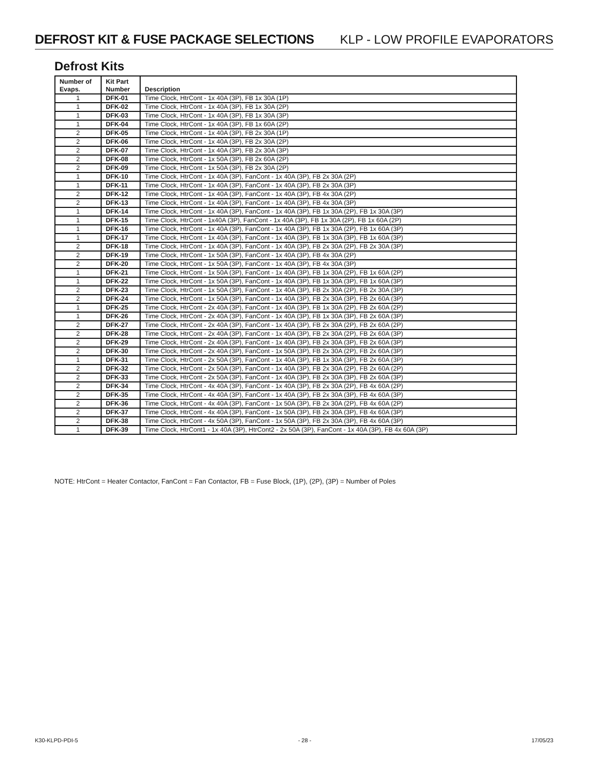DEFROST KIT & FUSE PACKAGE SELECTIONS
KLP - LOW PROFILE EVAPORATORS
Defrost Kits
| Number of Evaps. | Kit Part Number | Description |
| --- | --- | --- |
| 1 | DFK-01 | Time Clock, HtrCont - 1x 40A (3P), FB 1x 30A (1P) |
| 1 | DFK-02 | Time Clock, HtrCont - 1x 40A (3P), FB 1x 30A (2P) |
| 1 | DFK-03 | Time Clock, HtrCont - 1x 40A (3P), FB 1x 30A (3P) |
| 1 | DFK-04 | Time Clock, HtrCont - 1x 40A (3P), FB 1x 60A (2P) |
| 2 | DFK-05 | Time Clock, HtrCont - 1x 40A (3P), FB 2x 30A (1P) |
| 2 | DFK-06 | Time Clock, HtrCont - 1x 40A (3P), FB 2x 30A (2P) |
| 2 | DFK-07 | Time Clock, HtrCont - 1x 40A (3P), FB 2x 30A (3P) |
| 2 | DFK-08 | Time Clock, HtrCont - 1x 50A (3P), FB 2x 60A (2P) |
| 2 | DFK-09 | Time Clock, HtrCont - 1x 50A (3P), FB 2x 30A (2P) |
| 1 | DFK-10 | Time Clock, HtrCont - 1x 40A (3P), FanCont - 1x 40A (3P), FB 2x 30A (2P) |
| 1 | DFK-11 | Time Clock, HtrCont - 1x 40A (3P), FanCont - 1x 40A (3P), FB 2x 30A (3P) |
| 2 | DFK-12 | Time Clock, HtrCont - 1x 40A (3P), FanCont - 1x 40A (3P), FB 4x 30A (2P) |
| 2 | DFK-13 | Time Clock, HtrCont - 1x 40A (3P), FanCont - 1x 40A (3P), FB 4x 30A (3P) |
| 1 | DFK-14 | Time Clock, HtrCont - 1x 40A (3P), FanCont - 1x 40A (3P), FB 1x 30A (2P), FB 1x 30A (3P) |
| 1 | DFK-15 | Time Clock, HtrCont - 1x40A (3P), FanCont - 1x 40A (3P), FB 1x 30A (2P), FB 1x 60A (2P) |
| 1 | DFK-16 | Time Clock, HtrCont - 1x 40A (3P), FanCont - 1x 40A (3P), FB 1x 30A (2P), FB 1x 60A (3P) |
| 1 | DFK-17 | Time Clock, HtrCont - 1x 40A (3P), FanCont - 1x 40A (3P), FB 1x 30A (3P), FB 1x 60A (3P) |
| 2 | DFK-18 | Time Clock, HtrCont - 1x 40A (3P), FanCont - 1x 40A (3P), FB 2x 30A (2P), FB 2x 30A (3P) |
| 2 | DFK-19 | Time Clock, HtrCont - 1x 50A (3P), FanCont - 1x 40A (3P), FB 4x 30A (2P) |
| 2 | DFK-20 | Time Clock, HtrCont - 1x 50A (3P), FanCont - 1x 40A (3P), FB 4x 30A (3P) |
| 1 | DFK-21 | Time Clock, HtrCont - 1x 50A (3P), FanCont - 1x 40A (3P), FB 1x 30A (2P), FB 1x 60A (2P) |
| 1 | DFK-22 | Time Clock, HtrCont - 1x 50A (3P), FanCont - 1x 40A (3P), FB 1x 30A (3P), FB 1x 60A (3P) |
| 2 | DFK-23 | Time Clock, HtrCont - 1x 50A (3P), FanCont - 1x 40A (3P), FB 2x 30A (2P), FB 2x 30A (3P) |
| 2 | DFK-24 | Time Clock, HtrCont - 1x 50A (3P), FanCont - 1x 40A (3P), FB 2x 30A (3P), FB 2x 60A (3P) |
| 1 | DFK-25 | Time Clock, HtrCont - 2x 40A (3P), FanCont - 1x 40A (3P), FB 1x 30A (2P), FB 2x 60A (2P) |
| 1 | DFK-26 | Time Clock, HtrCont - 2x 40A (3P), FanCont - 1x 40A (3P), FB 1x 30A (3P), FB 2x 60A (3P) |
| 2 | DFK-27 | Time Clock, HtrCont - 2x 40A (3P), FanCont - 1x 40A (3P), FB 2x 30A (2P), FB 2x 60A (2P) |
| 2 | DFK-28 | Time Clock, HtrCont - 2x 40A (3P), FanCont - 1x 40A (3P), FB 2x 30A (2P), FB 2x 60A (3P) |
| 2 | DFK-29 | Time Clock, HtrCont - 2x 40A (3P), FanCont - 1x 40A (3P), FB 2x 30A (3P), FB 2x 60A (3P) |
| 2 | DFK-30 | Time Clock, HtrCont - 2x 40A (3P), FanCont - 1x 50A (3P), FB 2x 30A (2P), FB 2x 60A (3P) |
| 1 | DFK-31 | Time Clock, HtrCont - 2x 50A (3P), FanCont - 1x 40A (3P), FB 1x 30A (3P), FB 2x 60A (3P) |
| 2 | DFK-32 | Time Clock, HtrCont - 2x 50A (3P), FanCont - 1x 40A (3P), FB 2x 30A (2P), FB 2x 60A (2P) |
| 2 | DFK-33 | Time Clock, HtrCont - 2x 50A (3P), FanCont - 1x 40A (3P), FB 2x 30A (3P), FB 2x 60A (3P) |
| 2 | DFK-34 | Time Clock, HtrCont - 4x 40A (3P), FanCont - 1x 40A (3P), FB 2x 30A (2P), FB 4x 60A (2P) |
| 2 | DFK-35 | Time Clock, HtrCont - 4x 40A (3P), FanCont - 1x 40A (3P), FB 2x 30A (3P), FB 4x 60A (3P) |
| 2 | DFK-36 | Time Clock, HtrCont - 4x 40A (3P), FanCont - 1x 50A (3P), FB 2x 30A (2P), FB 4x 60A (2P) |
| 2 | DFK-37 | Time Clock, HtrCont - 4x 40A (3P), FanCont - 1x 50A (3P), FB 2x 30A (3P), FB 4x 60A (3P) |
| 2 | DFK-38 | Time Clock, HtrCont - 4x 50A (3P), FanCont - 1x 50A (3P), FB 2x 30A (3P), FB 4x 60A (3P) |
| 1 | DFK-39 | Time Clock, HtrCont1 - 1x 40A (3P), HtrCont2 - 2x 50A (3P), FanCont - 1x 40A (3P), FB 4x 60A (3P) |
NOTE: HtrCont = Heater Contactor, FanCont = Fan Contactor, FB = Fuse Block, (1P), (2P), (3P) = Number of Poles
K30-KLPD-PDI-5 - 28 - 17/05/23